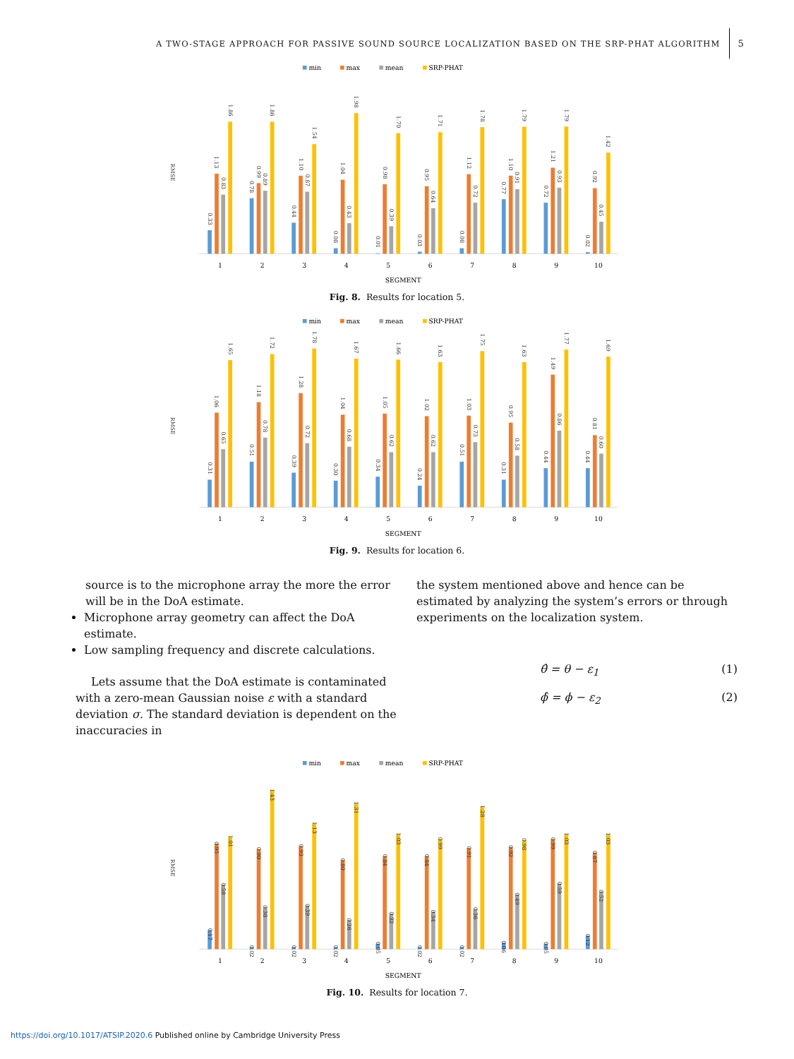A TWO-STAGE APPROACH FOR PASSIVE SOUND SOURCE LOCALIZATION BASED ON THE SRP-PHAT ALGORITHM 5
min
max
mean
SRP-PHAT
RMSE
0.33
1.13
0.83
1.86
0.78
0.99
0.89
1.86
0.44
1.10
0.87
1.54
0.08
1.04
0.43
1.98
0.01
0.98
0.39
1.70
0.03
0.95
0.64
1.71
0.08
1.12
0.72
1.78
0.77
1.10
0.91
1.79
0.72
1.21
0.93
1.79
0.02
0.92
0.45
1.42
1
2
3
4
5
6
7
8
9
10
SEGMENT
Fig. 8. Results for location 5.
min
max
mean
SRP-PHAT
RMSE
0.31
1.06
0.65
1.65
0.51
1.18
0.78
1.72
0.39
1.28
0.72
1.78
0.30
1.04
0.68
1.67
0.34
1.05
0.62
1.66
0.24
1.02
0.62
1.63
0.51
1.03
0.73
1.75
0.31
0.95
0.58
1.63
0.44
1.49
0.86
1.77
0.44
0.81
0.60
1.69
1
2
3
4
5
6
7
8
9
10
SEGMENT
Fig. 9. Results for location 6.
source is to the microphone array the more the error will be in the DoA estimate.
Microphone array geometry can affect the DoA estimate.
Low sampling frequency and discrete calculations.
Lets assume that the DoA estimate is contaminated with a zero-mean Gaussian noise ε with a standard deviation σ. The standard deviation is dependent on the inaccuracies in
the system mentioned above and hence can be estimated by analyzing the system’s errors or through experiments on the localization system.
θ̂ = θ − ε<sub>1</sub> (1)
ϕ̂ = ϕ − ε<sub>2</sub> (2)
min
max
mean
SRP-PHAT
RMSE
0.17
0.95
0.58
1.01
0.02
0.90
0.38
1.43
0.02
0.93
0.39
1.13
0.02
0.80
0.26
1.31
0.05
0.84
0.32
1.03
0.02
0.84
0.34
0.99
0.02
0.91
0.36
1.28
0.06
0.92
0.49
0.98
0.05
0.99
0.59
1.03
0.12
0.87
0.52
1.03
1
2
3
4
5
6
7
8
9
10
SEGMENT
Fig. 10. Results for location 7.
https://doi.org/10.1017/ATSIP.2020.6 Published online by Cambridge University Press